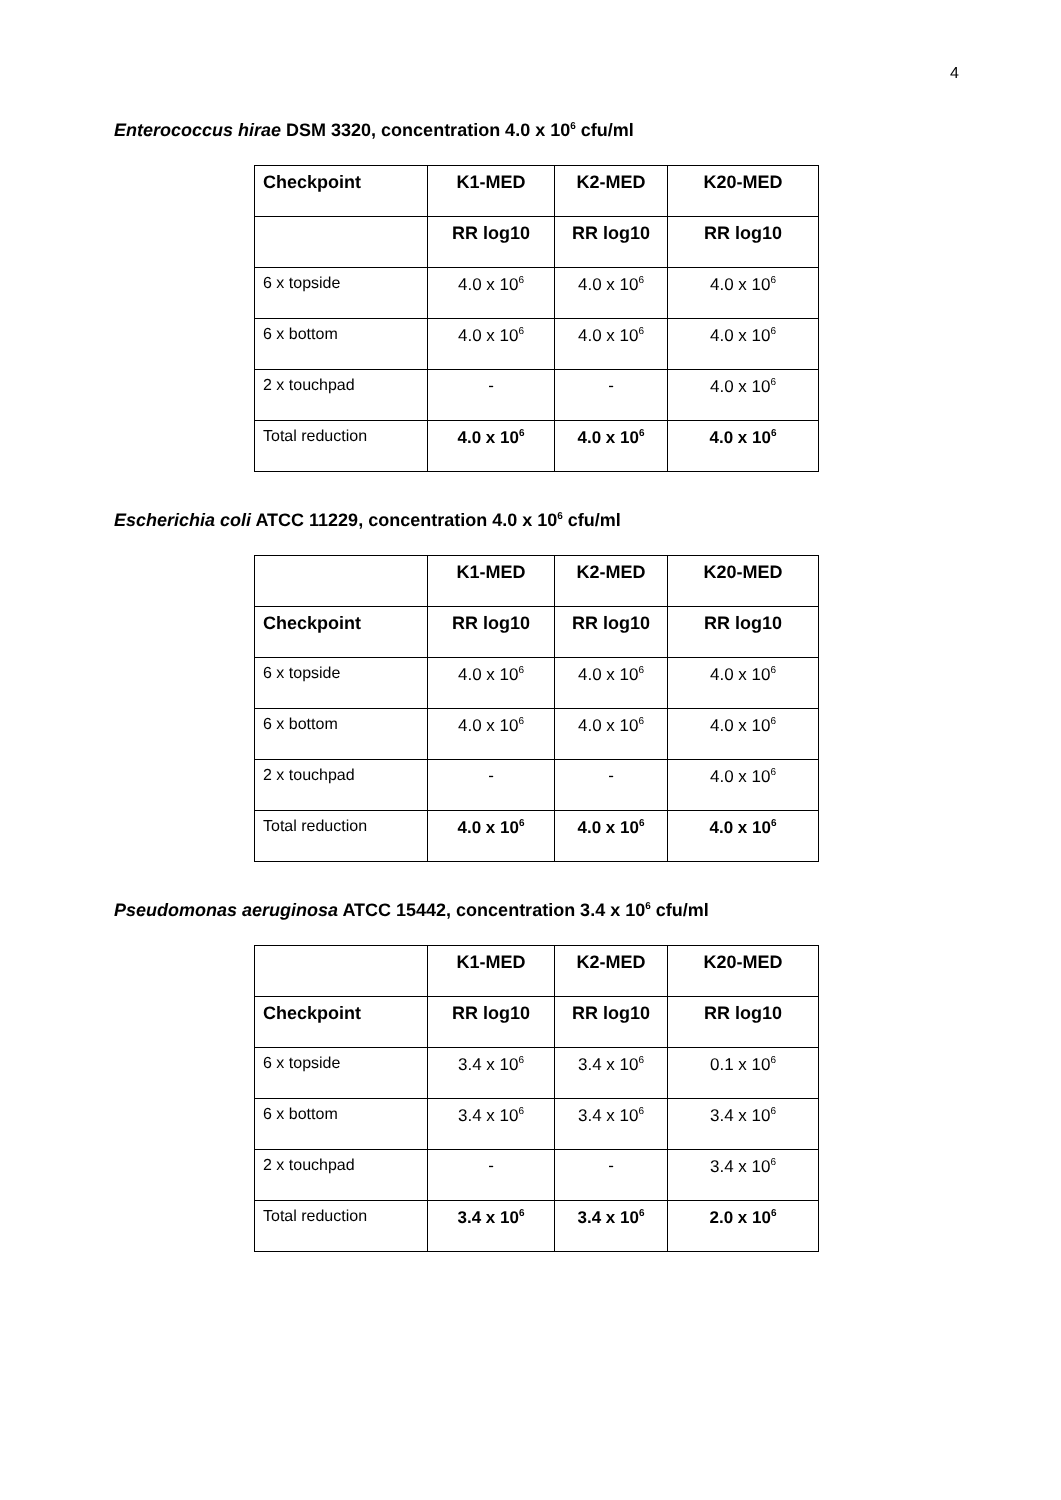4
Enterococcus hirae DSM 3320, concentration 4.0 x 10<sup>6</sup> cfu/ml
| Checkpoint | K1-MED | K2-MED | K20-MED |
| --- | --- | --- | --- |
| | RR log10 | RR log10 | RR log10 |
| 6 x topside | 4.0 x 10<sup>6</sup> | 4.0 x 10<sup>6</sup> | 4.0 x 10<sup>6</sup> |
| 6 x bottom | 4.0 x 10<sup>6</sup> | 4.0 x 10<sup>6</sup> | 4.0 x 10<sup>6</sup> |
| 2 x touchpad | - | - | 4.0 x 10<sup>6</sup> |
| Total reduction | 4.0 x 10<sup>6</sup> | 4.0 x 10<sup>6</sup> | 4.0 x 10<sup>6</sup> |
Escherichia coli ATCC 11229, concentration 4.0 x 10<sup>6</sup> cfu/ml
| | K1-MED | K2-MED | K20-MED |
| --- | --- | --- | --- |
| Checkpoint | RR log10 | RR log10 | RR log10 |
| 6 x topside | 4.0 x 10<sup>6</sup> | 4.0 x 10<sup>6</sup> | 4.0 x 10<sup>6</sup> |
| 6 x bottom | 4.0 x 10<sup>6</sup> | 4.0 x 10<sup>6</sup> | 4.0 x 10<sup>6</sup> |
| 2 x touchpad | - | - | 4.0 x 10<sup>6</sup> |
| Total reduction | 4.0 x 10<sup>6</sup> | 4.0 x 10<sup>6</sup> | 4.0 x 10<sup>6</sup> |
Pseudomonas aeruginosa ATCC 15442, concentration 3.4 x 10<sup>6</sup> cfu/ml
| | K1-MED | K2-MED | K20-MED |
| --- | --- | --- | --- |
| Checkpoint | RR log10 | RR log10 | RR log10 |
| 6 x topside | 3.4 x 10<sup>6</sup> | 3.4 x 10<sup>6</sup> | 0.1 x 10<sup>6</sup> |
| 6 x bottom | 3.4 x 10<sup>6</sup> | 3.4 x 10<sup>6</sup> | 3.4 x 10<sup>6</sup> |
| 2 x touchpad | - | - | 3.4 x 10<sup>6</sup> |
| Total reduction | 3.4 x 10<sup>6</sup> | 3.4 x 10<sup>6</sup> | 2.0 x 10<sup>6</sup> |